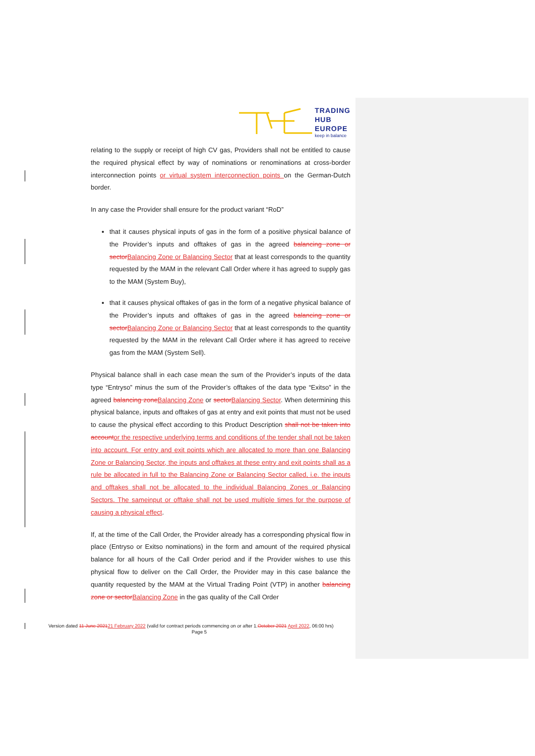TRADING
HUB
EUROPE
keep in balance
relating to the supply or receipt of high CV gas, Providers shall not be entitled to cause the required physical effect by way of nominations or renominations at cross-border interconnection points or virtual system interconnection points on the German-Dutch border.
In any case the Provider shall ensure for the product variant “RoD”
that it causes physical inputs of gas in the form of a positive physical balance of the Provider’s inputs and offtakes of gas in the agreed balancing zone or sectorBalancing Zone or Balancing Sector that at least corresponds to the quantity requested by the MAM in the relevant Call Order where it has agreed to supply gas to the MAM (System Buy),
that it causes physical offtakes of gas in the form of a negative physical balance of the Provider’s inputs and offtakes of gas in the agreed balancing zone or sectorBalancing Zone or Balancing Sector that at least corresponds to the quantity requested by the MAM in the relevant Call Order where it has agreed to receive gas from the MAM (System Sell).
Physical balance shall in each case mean the sum of the Provider’s inputs of the data type “Entryso” minus the sum of the Provider’s offtakes of the data type “Exitso” in the agreed balancing zoneBalancing Zone or sectorBalancing Sector. When determining this physical balance, inputs and offtakes of gas at entry and exit points that must not be used to cause the physical effect according to this Product Description shall not be taken into accountor the respective underlying terms and conditions of the tender shall not be taken into account. For entry and exit points which are allocated to more than one Balancing Zone or Balancing Sector, the inputs and offtakes at these entry and exit points shall as a rule be allocated in full to the Balancing Zone or Balancing Sector called, i.e. the inputs and offtakes shall not be allocated to the individual Balancing Zones or Balancing Sectors. The sameinput or offtake shall not be used multiple times for the purpose of causing a physical effect.
If, at the time of the Call Order, the Provider already has a corresponding physical flow in place (Entryso or Exitso nominations) in the form and amount of the required physical balance for all hours of the Call Order period and if the Provider wishes to use this physical flow to deliver on the Call Order, the Provider may in this case balance the quantity requested by the MAM at the Virtual Trading Point (VTP) in another balancing zone or sectorBalancing Zone in the gas quality of the Call Order
Version dated 11 June 202121 February 2022 (valid for contract periods commencing on or after 1.October 2021 April 2022, 06:00 hrs)
Page 5